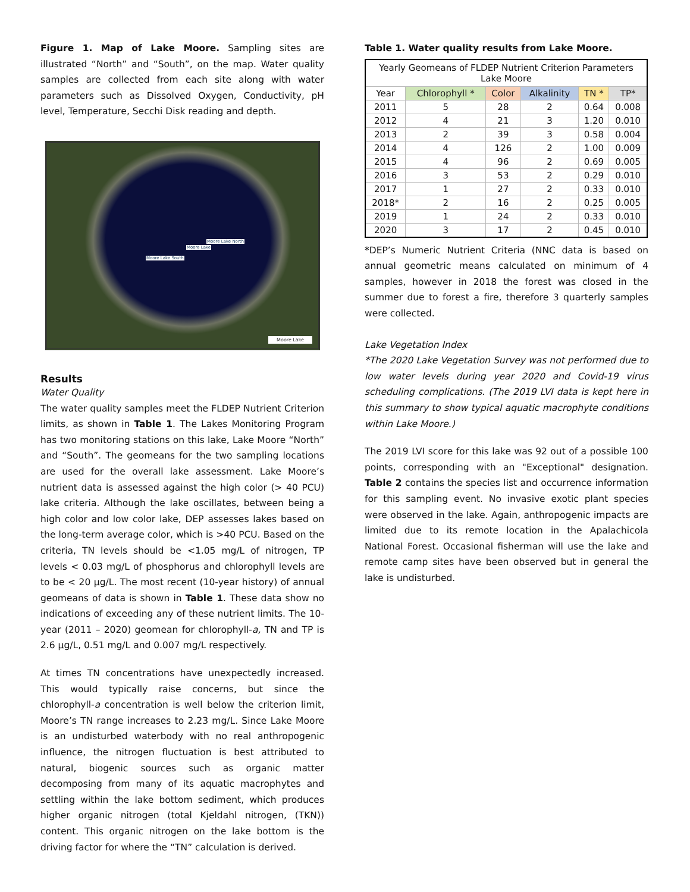Figure 1. Map of Lake Moore. Sampling sites are illustrated “North” and “South”, on the map. Water quality samples are collected from each site along with water parameters such as Dissolved Oxygen, Conductivity, pH level, Temperature, Secchi Disk reading and depth.
Moore Lake
Moore Lake South
Moore Lake North
Moore Lake
Results
Water Quality
The water quality samples meet the FLDEP Nutrient Criterion limits, as shown in Table 1. The Lakes Monitoring Program has two monitoring stations on this lake, Lake Moore “North” and “South”. The geomeans for the two sampling locations are used for the overall lake assessment. Lake Moore’s nutrient data is assessed against the high color (> 40 PCU) lake criteria. Although the lake oscillates, between being a high color and low color lake, DEP assesses lakes based on the long-term average color, which is >40 PCU. Based on the criteria, TN levels should be <1.05 mg/L of nitrogen, TP levels < 0.03 mg/L of phosphorus and chlorophyll levels are to be < 20 µg/L. The most recent (10-year history) of annual geomeans of data is shown in Table 1. These data show no indications of exceeding any of these nutrient limits. The 10-year (2011 – 2020) geomean for chlorophyll-a, TN and TP is 2.6 µg/L, 0.51 mg/L and 0.007 mg/L respectively.
At times TN concentrations have unexpectedly increased. This would typically raise concerns, but since the chlorophyll-a concentration is well below the criterion limit, Moore’s TN range increases to 2.23 mg/L. Since Lake Moore is an undisturbed waterbody with no real anthropogenic influence, the nitrogen fluctuation is best attributed to natural, biogenic sources such as organic matter decomposing from many of its aquatic macrophytes and settling within the lake bottom sediment, which produces higher organic nitrogen (total Kjeldahl nitrogen, (TKN)) content. This organic nitrogen on the lake bottom is the driving factor for where the “TN” calculation is derived.
Table 1. Water quality results from Lake Moore.
| Yearly Geomeans of FLDEP Nutrient Criterion Parameters Lake Moore | | | | | |
| --- | --- | --- | --- | --- | --- |
| Year | Chlorophyll * | Color | Alkalinity | TN * | TP* |
| 2011 | 5 | 28 | 2 | 0.64 | 0.008 |
| 2012 | 4 | 21 | 3 | 1.20 | 0.010 |
| 2013 | 2 | 39 | 3 | 0.58 | 0.004 |
| 2014 | 4 | 126 | 2 | 1.00 | 0.009 |
| 2015 | 4 | 96 | 2 | 0.69 | 0.005 |
| 2016 | 3 | 53 | 2 | 0.29 | 0.010 |
| 2017 | 1 | 27 | 2 | 0.33 | 0.010 |
| 2018* | 2 | 16 | 2 | 0.25 | 0.005 |
| 2019 | 1 | 24 | 2 | 0.33 | 0.010 |
| 2020 | 3 | 17 | 2 | 0.45 | 0.010 |
*DEP’s Numeric Nutrient Criteria (NNC data is based on annual geometric means calculated on minimum of 4 samples, however in 2018 the forest was closed in the summer due to forest a fire, therefore 3 quarterly samples were collected.
Lake Vegetation Index
*The 2020 Lake Vegetation Survey was not performed due to low water levels during year 2020 and Covid-19 virus scheduling complications. (The 2019 LVI data is kept here in this summary to show typical aquatic macrophyte conditions within Lake Moore.)
The 2019 LVI score for this lake was 92 out of a possible 100 points, corresponding with an "Exceptional" designation. Table 2 contains the species list and occurrence information for this sampling event. No invasive exotic plant species were observed in the lake. Again, anthropogenic impacts are limited due to its remote location in the Apalachicola National Forest. Occasional fisherman will use the lake and remote camp sites have been observed but in general the lake is undisturbed.